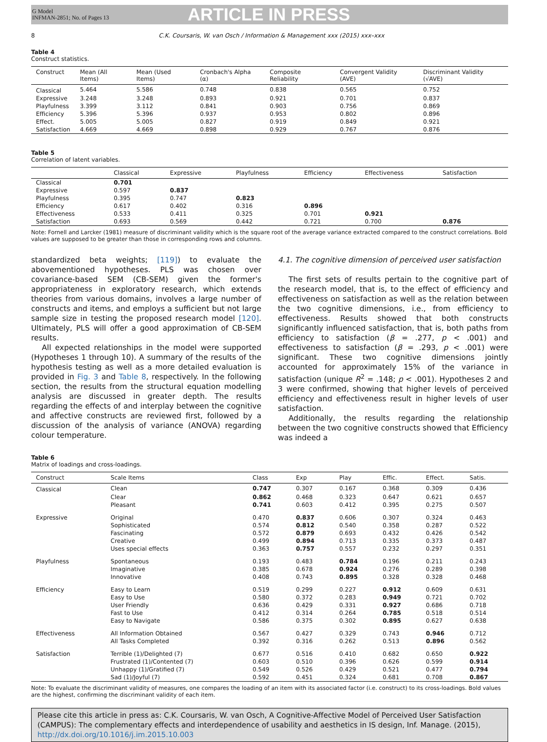G Model
INFMAN-2851; No. of Pages 13
ARTICLE IN PRESS
8 C.K. Coursaris, W. van Osch / Information & Management xxx (2015) xxx–xxx
Table 4
Construct statistics.
| Construct | Mean (All Items) | Mean (Used Items) | Cronbach's Alpha (α) | Composite Reliability | Convergent Validity (AVE) | Discriminant Validity (√AVE) |
| --- | --- | --- | --- | --- | --- | --- |
| Classical | 5.464 | 5.586 | 0.748 | 0.838 | 0.565 | 0.752 |
| Expressive | 3.248 | 3.248 | 0.893 | 0.921 | 0.701 | 0.837 |
| Playfulness | 3.399 | 3.112 | 0.841 | 0.903 | 0.756 | 0.869 |
| Efficiency | 5.396 | 5.396 | 0.937 | 0.953 | 0.802 | 0.896 |
| Effect. | 5.005 | 5.005 | 0.827 | 0.919 | 0.849 | 0.921 |
| Satisfaction | 4.669 | 4.669 | 0.898 | 0.929 | 0.767 | 0.876 |
Table 5
Correlation of latent variables.
| | Classical | Expressive | Playfulness | Efficiency | Effectiveness | Satisfaction |
| --- | --- | --- | --- | --- | --- | --- |
| Classical | 0.701 | | | | | |
| Expressive | 0.597 | 0.837 | | | | |
| Playfulness | 0.395 | 0.747 | 0.823 | | | |
| Efficiency | 0.617 | 0.402 | 0.316 | 0.896 | | |
| Effectiveness | 0.533 | 0.411 | 0.325 | 0.701 | 0.921 | |
| Satisfaction | 0.693 | 0.569 | 0.442 | 0.721 | 0.700 | 0.876 |
Note: Fornell and Larcker (1981) measure of discriminant validity which is the square root of the average variance extracted compared to the construct correlations. Bold values are supposed to be greater than those in corresponding rows and columns.
standardized beta weights; [119]) to evaluate the abovementioned hypotheses. PLS was chosen over covariance-based SEM (CB-SEM) given the former's appropriateness in exploratory research, which extends theories from various domains, involves a large number of constructs and items, and employs a sufficient but not large sample size in testing the proposed research model [120]. Ultimately, PLS will offer a good approximation of CB-SEM results.
All expected relationships in the model were supported (Hypotheses 1 through 10). A summary of the results of the hypothesis testing as well as a more detailed evaluation is provided in Fig. 3 and Table 8, respectively. In the following section, the results from the structural equation modelling analysis are discussed in greater depth. The results regarding the effects of and interplay between the cognitive and affective constructs are reviewed first, followed by a discussion of the analysis of variance (ANOVA) regarding colour temperature.
4.1. The cognitive dimension of perceived user satisfaction
The first sets of results pertain to the cognitive part of the research model, that is, to the effect of efficiency and effectiveness on satisfaction as well as the relation between the two cognitive dimensions, i.e., from efficiency to effectiveness. Results showed that both constructs significantly influenced satisfaction, that is, both paths from efficiency to satisfaction (β = .277, p < .001) and effectiveness to satisfaction (β = .293, p < .001) were significant. These two cognitive dimensions jointly accounted for approximately 15% of the variance in satisfaction (unique R<sup>2</sup> = .148; p < .001). Hypotheses 2 and 3 were confirmed, showing that higher levels of perceived efficiency and effectiveness result in higher levels of user satisfaction.
Additionally, the results regarding the relationship between the two cognitive constructs showed that Efficiency was indeed a
Table 6
Matrix of loadings and cross-loadings.
| Construct | Scale Items | Class | Exp | Play | Effic. | Effect. | Satis. |
| --- | --- | --- | --- | --- | --- | --- | --- |
| Classical | Clean | 0.747 | 0.307 | 0.167 | 0.368 | 0.309 | 0.436 |
| | Clear | 0.862 | 0.468 | 0.323 | 0.647 | 0.621 | 0.657 |
| | Pleasant | 0.741 | 0.603 | 0.412 | 0.395 | 0.275 | 0.507 |
| Expressive | Original | 0.470 | 0.837 | 0.606 | 0.307 | 0.324 | 0.463 |
| | Sophisticated | 0.574 | 0.812 | 0.540 | 0.358 | 0.287 | 0.522 |
| | Fascinating | 0.572 | 0.879 | 0.693 | 0.432 | 0.426 | 0.542 |
| | Creative | 0.499 | 0.894 | 0.713 | 0.335 | 0.373 | 0.487 |
| | Uses special effects | 0.363 | 0.757 | 0.557 | 0.232 | 0.297 | 0.351 |
| Playfulness | Spontaneous | 0.193 | 0.483 | 0.784 | 0.196 | 0.211 | 0.243 |
| | Imaginative | 0.385 | 0.678 | 0.924 | 0.276 | 0.289 | 0.398 |
| | Innovative | 0.408 | 0.743 | 0.895 | 0.328 | 0.328 | 0.468 |
| Efficiency | Easy to Learn | 0.519 | 0.299 | 0.227 | 0.912 | 0.609 | 0.631 |
| | Easy to Use | 0.580 | 0.372 | 0.283 | 0.949 | 0.721 | 0.702 |
| | User Friendly | 0.636 | 0.429 | 0.331 | 0.927 | 0.686 | 0.718 |
| | Fast to Use | 0.412 | 0.314 | 0.264 | 0.785 | 0.518 | 0.514 |
| | Easy to Navigate | 0.586 | 0.375 | 0.302 | 0.895 | 0.627 | 0.638 |
| Effectiveness | All Information Obtained | 0.567 | 0.427 | 0.329 | 0.743 | 0.946 | 0.712 |
| | All Tasks Completed | 0.392 | 0.316 | 0.262 | 0.513 | 0.896 | 0.562 |
| Satisfaction | Terrible (1)/Delighted (7) | 0.677 | 0.516 | 0.410 | 0.682 | 0.650 | 0.922 |
| | Frustrated (1)/Contented (7) | 0.603 | 0.510 | 0.396 | 0.626 | 0.599 | 0.914 |
| | Unhappy (1)/Gratified (7) | 0.549 | 0.526 | 0.429 | 0.521 | 0.477 | 0.794 |
| | Sad (1)/Joyful (7) | 0.592 | 0.451 | 0.324 | 0.681 | 0.708 | 0.867 |
Note: To evaluate the discriminant validity of measures, one compares the loading of an item with its associated factor (i.e. construct) to its cross-loadings. Bold values are the highest, confirming the discriminant validity of each item.
Please cite this article in press as: C.K. Coursaris, W. van Osch, A Cognitive-Affective Model of Perceived User Satisfaction (CAMPUS): The complementary effects and interdependence of usability and aesthetics in IS design, Inf. Manage. (2015), http://dx.doi.org/10.1016/j.im.2015.10.003